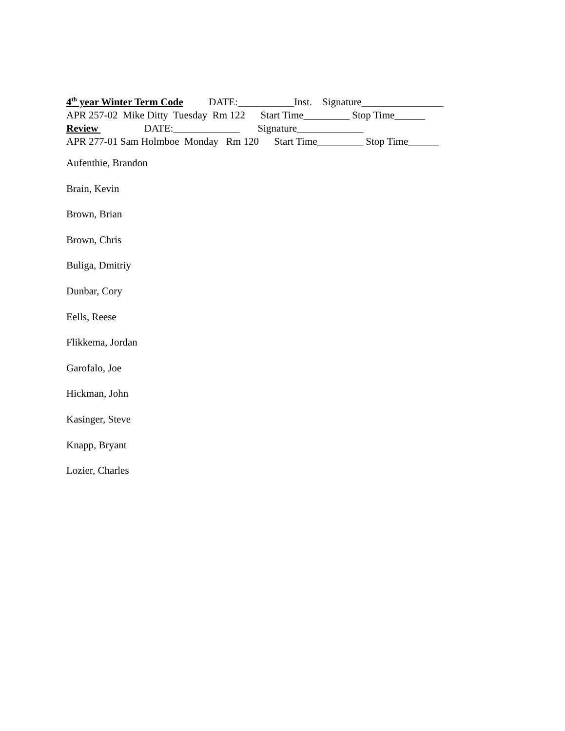4<sup>th</sup> year Winter Term Code DATE:___________Inst. Signature________________
APR 257-02 Mike Ditty Tuesday Rm 122 Start Time_________ Stop Time______
Review DATE:_____________ Signature_____________
APR 277-01 Sam Holmboe Monday Rm 120 Start Time_________ Stop Time______
Aufenthie, Brandon
Brain, Kevin
Brown, Brian
Brown, Chris
Buliga, Dmitriy
Dunbar, Cory
Eells, Reese
Flikkema, Jordan
Garofalo, Joe
Hickman, John
Kasinger, Steve
Knapp, Bryant
Lozier, Charles